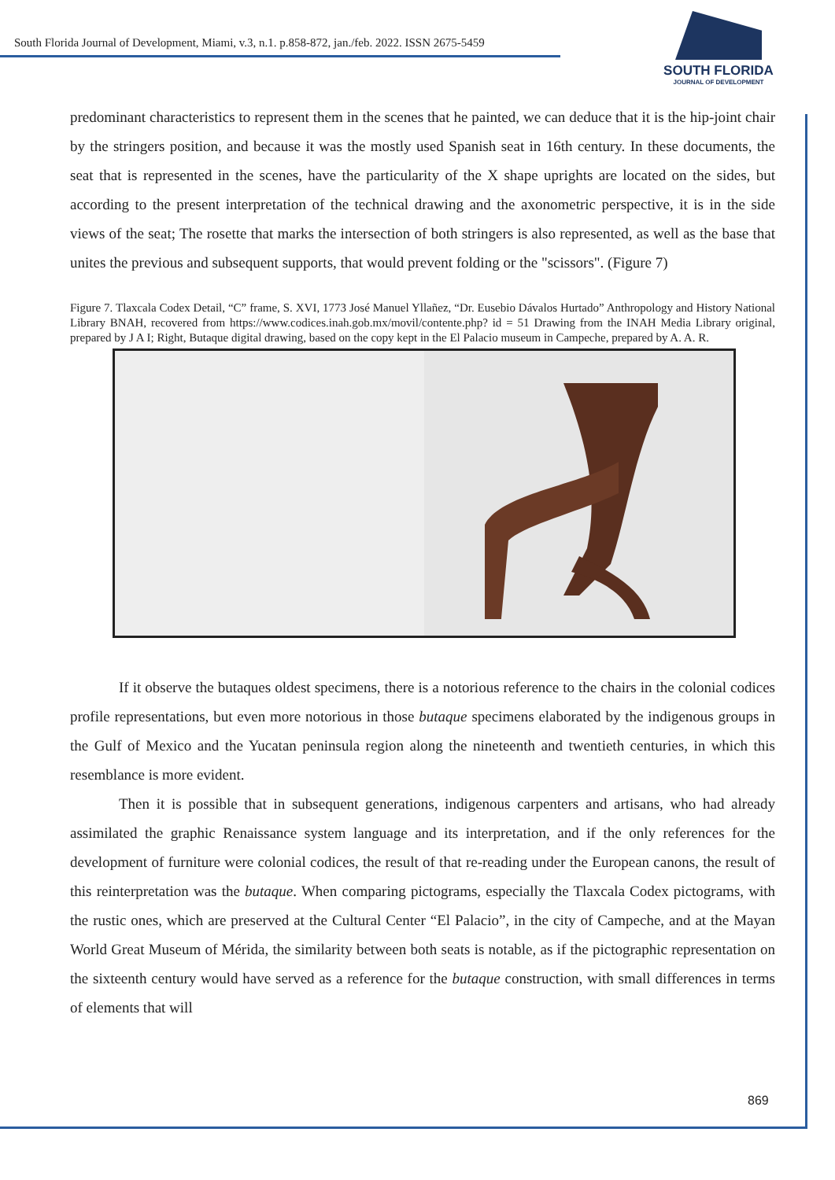South Florida Journal of Development, Miami, v.3, n.1. p.858-872, jan./feb. 2022. ISSN 2675-5459
SOUTH FLORIDA
JOURNAL OF DEVELOPMENT
predominant characteristics to represent them in the scenes that he painted, we can deduce that it is the hip-joint chair by the stringers position, and because it was the mostly used Spanish seat in 16th century. In these documents, the seat that is represented in the scenes, have the particularity of the X shape uprights are located on the sides, but according to the present interpretation of the technical drawing and the axonometric perspective, it is in the side views of the seat; The rosette that marks the intersection of both stringers is also represented, as well as the base that unites the previous and subsequent supports, that would prevent folding or the "scissors". (Figure 7)
Figure 7. Tlaxcala Codex Detail, “C” frame, S. XVI, 1773 José Manuel Yllañez, “Dr. Eusebio Dávalos Hurtado” Anthropology and History National Library BNAH, recovered from https://www.codices.inah.gob.mx/movil/contente.php? id = 51 Drawing from the INAH Media Library original, prepared by J A I; Right, Butaque digital drawing, based on the copy kept in the El Palacio museum in Campeche, prepared by A. A. R.
If it observe the butaques oldest specimens, there is a notorious reference to the chairs in the colonial codices profile representations, but even more notorious in those butaque specimens elaborated by the indigenous groups in the Gulf of Mexico and the Yucatan peninsula region along the nineteenth and twentieth centuries, in which this resemblance is more evident.
Then it is possible that in subsequent generations, indigenous carpenters and artisans, who had already assimilated the graphic Renaissance system language and its interpretation, and if the only references for the development of furniture were colonial codices, the result of that re-reading under the European canons, the result of this reinterpretation was the butaque. When comparing pictograms, especially the Tlaxcala Codex pictograms, with the rustic ones, which are preserved at the Cultural Center “El Palacio”, in the city of Campeche, and at the Mayan World Great Museum of Mérida, the similarity between both seats is notable, as if the pictographic representation on the sixteenth century would have served as a reference for the butaque construction, with small differences in terms of elements that will
869